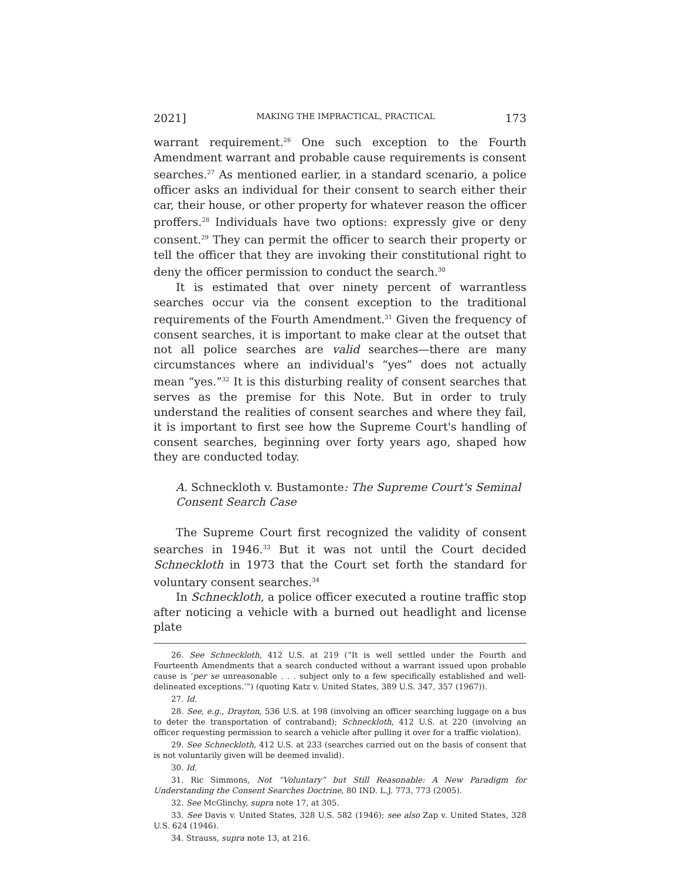2021] MAKING THE IMPRACTICAL, PRACTICAL 173
warrant requirement.<sup>26</sup> One such exception to the Fourth Amendment warrant and probable cause requirements is consent searches.<sup>27</sup> As mentioned earlier, in a standard scenario, a police officer asks an individual for their consent to search either their car, their house, or other property for whatever reason the officer proffers.<sup>28</sup> Individuals have two options: expressly give or deny consent.<sup>29</sup> They can permit the officer to search their property or tell the officer that they are invoking their constitutional right to deny the officer permission to conduct the search.<sup>30</sup>
It is estimated that over ninety percent of warrantless searches occur via the consent exception to the traditional requirements of the Fourth Amendment.<sup>31</sup> Given the frequency of consent searches, it is important to make clear at the outset that not all police searches are valid searches—there are many circumstances where an individual's “yes” does not actually mean “yes.”<sup>32</sup> It is this disturbing reality of consent searches that serves as the premise for this Note. But in order to truly understand the realities of consent searches and where they fail, it is important to first see how the Supreme Court's handling of consent searches, beginning over forty years ago, shaped how they are conducted today.
A. Schneckloth v. Bustamonte: The Supreme Court's Seminal Consent Search Case
The Supreme Court first recognized the validity of consent searches in 1946.<sup>33</sup> But it was not until the Court decided Schneckloth in 1973 that the Court set forth the standard for voluntary consent searches.<sup>34</sup>
In Schneckloth, a police officer executed a routine traffic stop after noticing a vehicle with a burned out headlight and license plate
26. See Schneckloth, 412 U.S. at 219 (“It is well settled under the Fourth and Fourteenth Amendments that a search conducted without a warrant issued upon probable cause is ‘per se unreasonable . . . subject only to a few specifically established and well-delineated exceptions.’”) (quoting Katz v. United States, 389 U.S. 347, 357 (1967)).
27. Id.
28. See, e.g., Drayton, 536 U.S. at 198 (involving an officer searching luggage on a bus to deter the transportation of contraband); Schneckloth, 412 U.S. at 220 (involving an officer requesting permission to search a vehicle after pulling it over for a traffic violation).
29. See Schneckloth, 412 U.S. at 233 (searches carried out on the basis of consent that is not voluntarily given will be deemed invalid).
30. Id.
31. Ric Simmons, Not “Voluntary” but Still Reasonable: A New Paradigm for Understanding the Consent Searches Doctrine, 80 IND. L.J. 773, 773 (2005).
32. See McGlinchy, supra note 17, at 305.
33. See Davis v. United States, 328 U.S. 582 (1946); see also Zap v. United States, 328 U.S. 624 (1946).
34. Strauss, supra note 13, at 216.